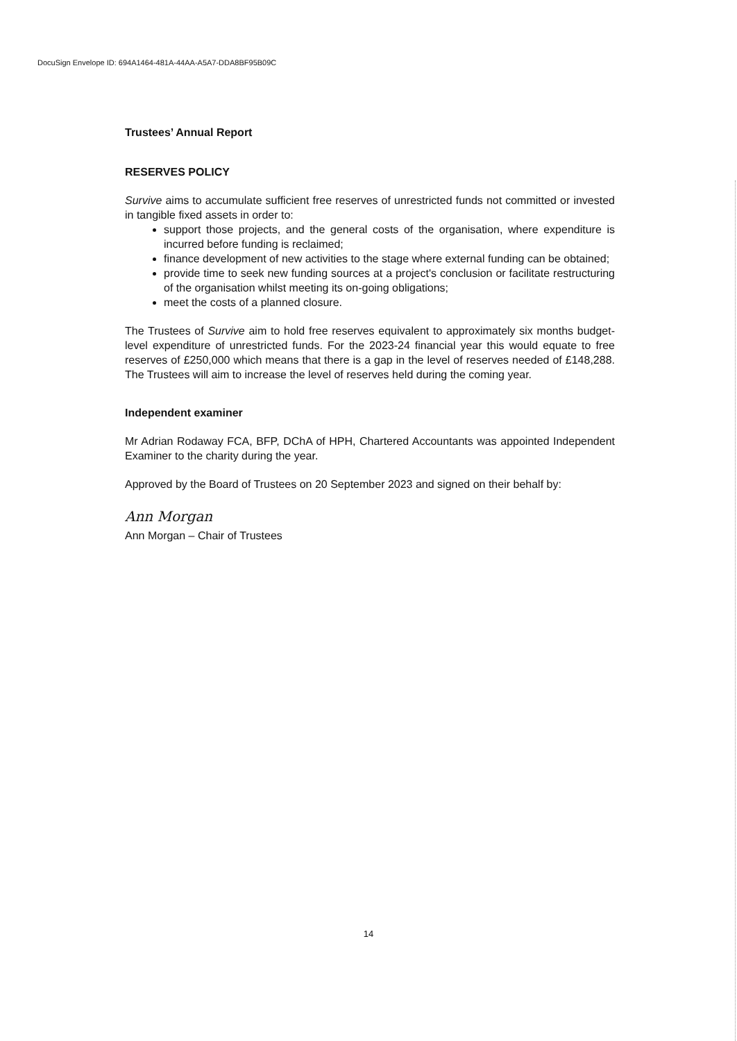DocuSign Envelope ID: 694A1464-481A-44AA-A5A7-DDA8BF95B09C
Trustees’ Annual Report
RESERVES POLICY
Survive aims to accumulate sufficient free reserves of unrestricted funds not committed or invested in tangible fixed assets in order to:
support those projects, and the general costs of the organisation, where expenditure is incurred before funding is reclaimed;
finance development of new activities to the stage where external funding can be obtained;
provide time to seek new funding sources at a project's conclusion or facilitate restructuring of the organisation whilst meeting its on-going obligations;
meet the costs of a planned closure.
The Trustees of Survive aim to hold free reserves equivalent to approximately six months budget-level expenditure of unrestricted funds. For the 2023-24 financial year this would equate to free reserves of £250,000 which means that there is a gap in the level of reserves needed of £148,288. The Trustees will aim to increase the level of reserves held during the coming year.
Independent examiner
Mr Adrian Rodaway FCA, BFP, DChA of HPH, Chartered Accountants was appointed Independent Examiner to the charity during the year.
Approved by the Board of Trustees on 20 September 2023 and signed on their behalf by:
Ann Morgan
Ann Morgan – Chair of Trustees
14